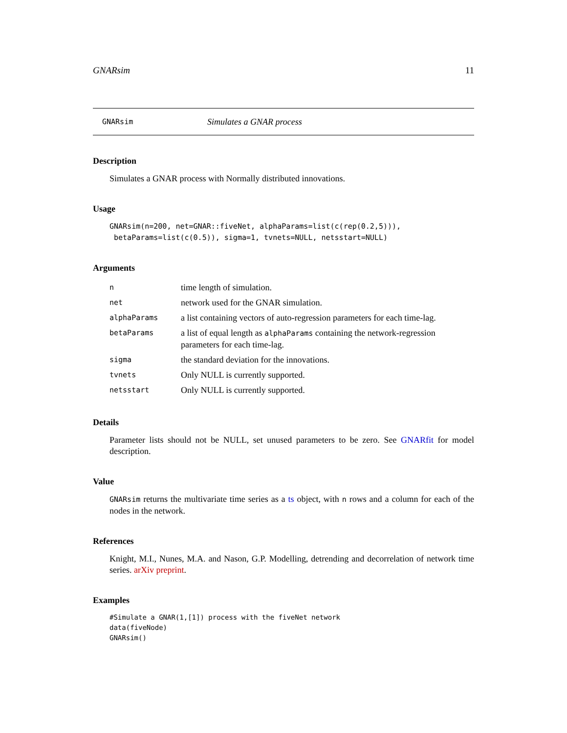GNARsim 11
GNARsim Simulates a GNAR process
Description
Simulates a GNAR process with Normally distributed innovations.
Usage
GNARsim(n=200, net=GNAR::fiveNet, alphaParams=list(c(rep(0.2,5))),
 betaParams=list(c(0.5)), sigma=1, tvnets=NULL, netsstart=NULL)
Arguments
| n | time length of simulation. |
| net | network used for the GNAR simulation. |
| alphaParams | a list containing vectors of auto-regression parameters for each time-lag. |
| betaParams | a list of equal length as alphaParams containing the network-regression parameters for each time-lag. |
| sigma | the standard deviation for the innovations. |
| tvnets | Only NULL is currently supported. |
| netsstart | Only NULL is currently supported. |
Details
Parameter lists should not be NULL, set unused parameters to be zero. See GNARfit for model description.
Value
GNARsim returns the multivariate time series as a ts object, with n rows and a column for each of the nodes in the network.
References
Knight, M.I., Nunes, M.A. and Nason, G.P. Modelling, detrending and decorrelation of network time series. arXiv preprint.
Examples
#Simulate a GNAR(1,[1]) process with the fiveNet network
data(fiveNode)
GNARsim()